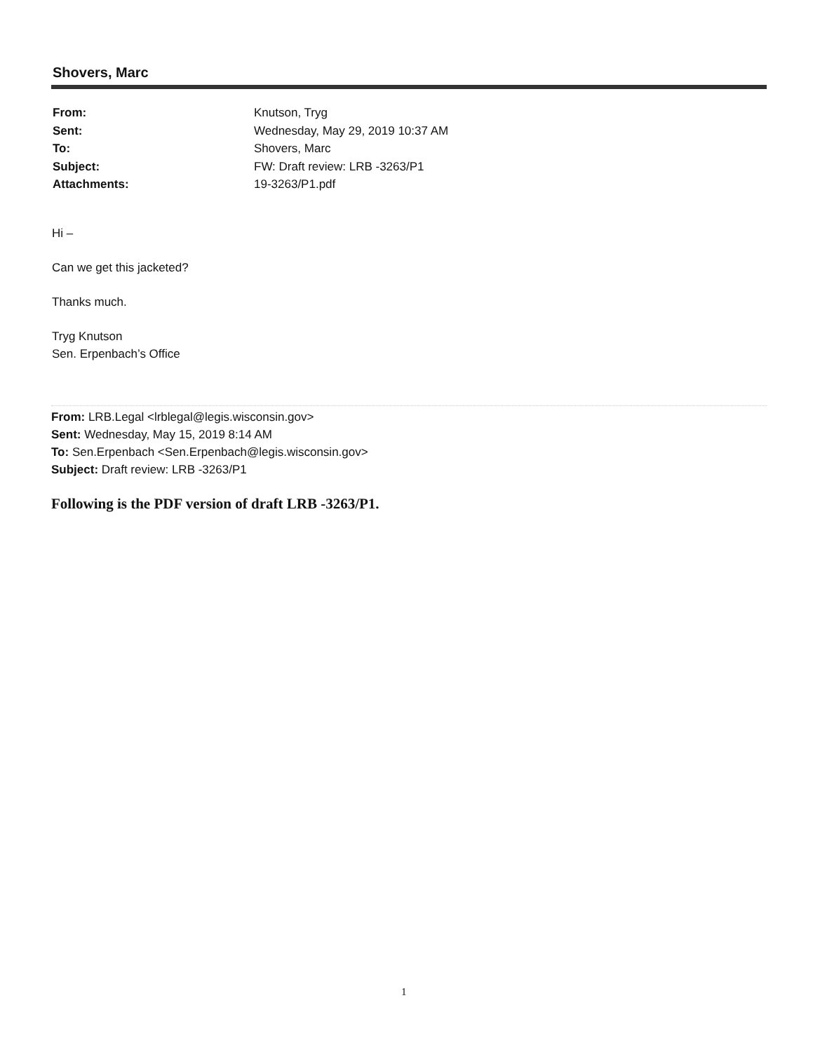Shovers, Marc
| From: | Knutson, Tryg |
| Sent: | Wednesday, May 29, 2019 10:37 AM |
| To: | Shovers, Marc |
| Subject: | FW: Draft review: LRB -3263/P1 |
| Attachments: | 19-3263/P1.pdf |
Hi –
Can we get this jacketed?
Thanks much.
Tryg Knutson
Sen. Erpenbach’s Office
From: LRB.Legal <lrblegal@legis.wisconsin.gov>
Sent: Wednesday, May 15, 2019 8:14 AM
To: Sen.Erpenbach <Sen.Erpenbach@legis.wisconsin.gov>
Subject: Draft review: LRB -3263/P1
Following is the PDF version of draft LRB -3263/P1.
1